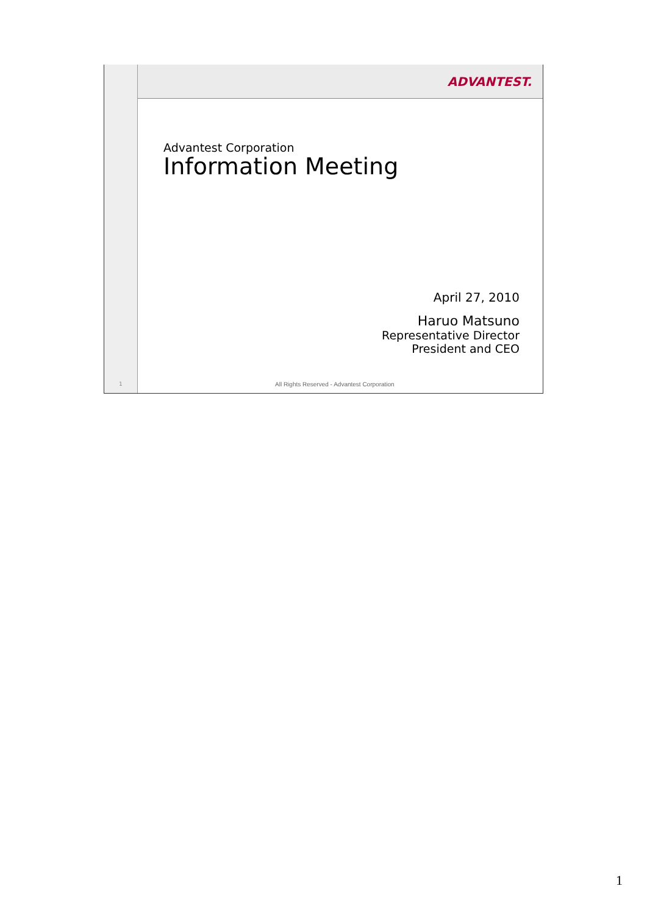ADVANTEST.
Advantest Corporation
Information Meeting
April 27, 2010
Haruo Matsuno
Representative Director
President and CEO
1
All Rights Reserved - Advantest Corporation
1